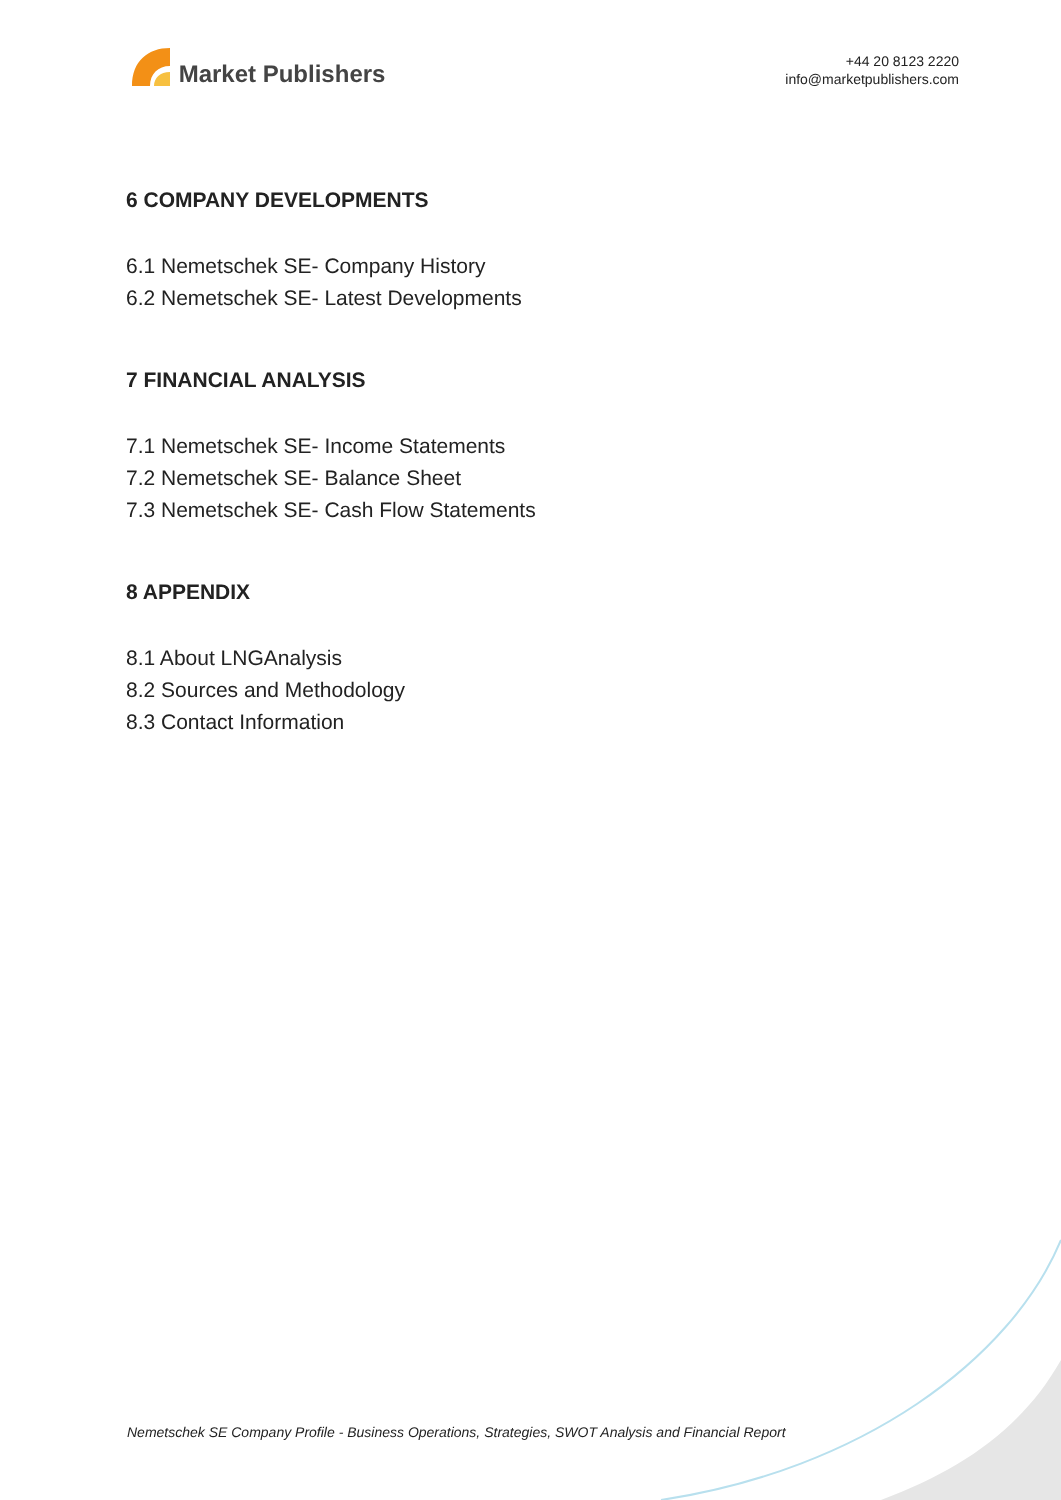Market Publishers
+44 20 8123 2220
info@marketpublishers.com
6 COMPANY DEVELOPMENTS
6.1 Nemetschek SE- Company History
6.2 Nemetschek SE- Latest Developments
7 FINANCIAL ANALYSIS
7.1 Nemetschek SE- Income Statements
7.2 Nemetschek SE- Balance Sheet
7.3 Nemetschek SE- Cash Flow Statements
8 APPENDIX
8.1 About LNGAnalysis
8.2 Sources and Methodology
8.3 Contact Information
Nemetschek SE Company Profile - Business Operations, Strategies, SWOT Analysis and Financial Report